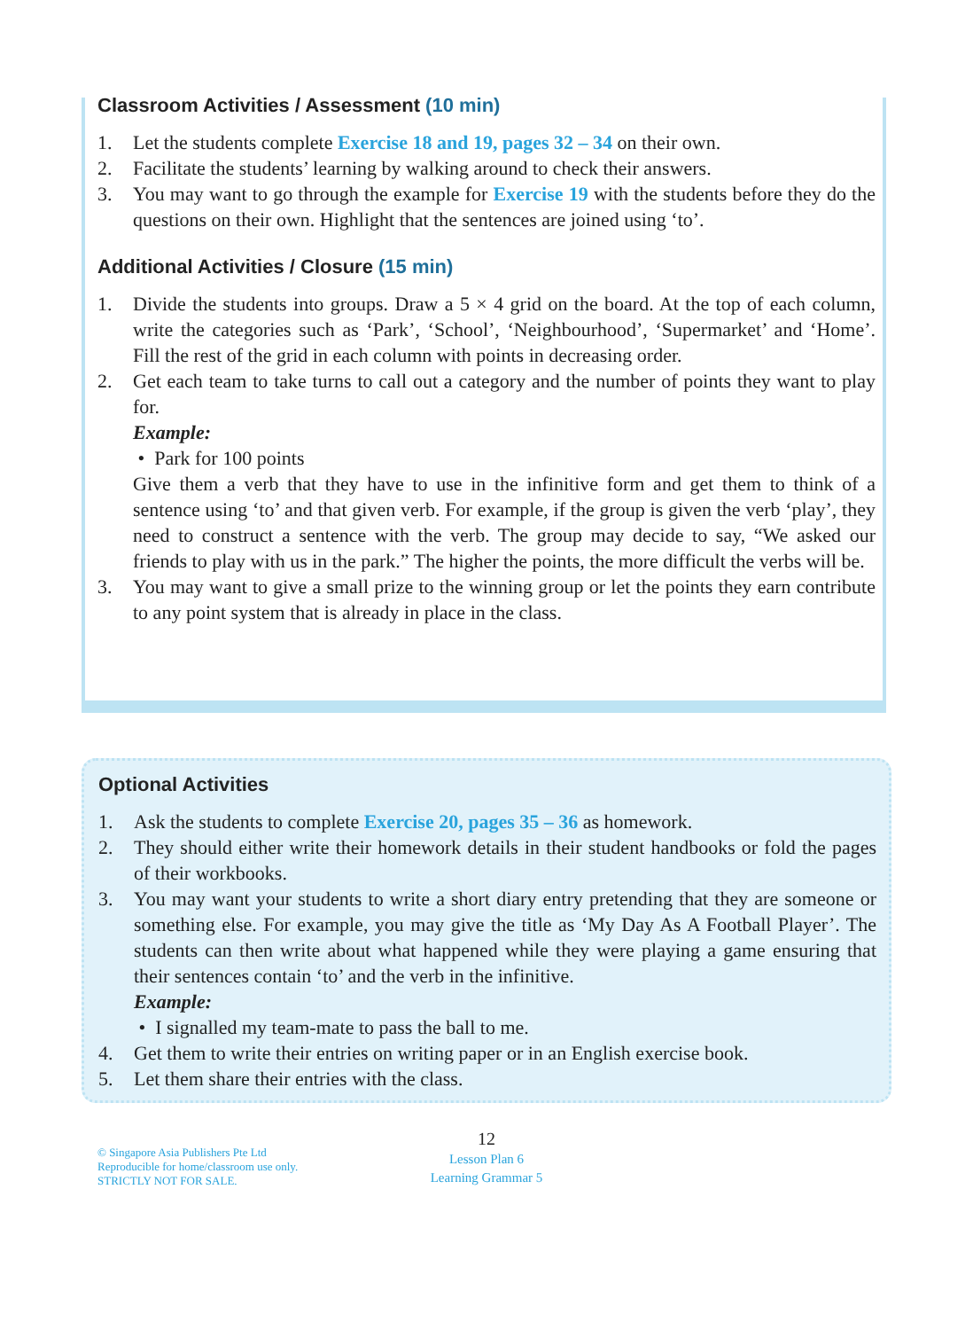Classroom Activities / Assessment (10 min)
1. Let the students complete Exercise 18 and 19, pages 32 – 34 on their own.
2. Facilitate the students’ learning by walking around to check their answers.
3. You may want to go through the example for Exercise 19 with the students before they do the questions on their own. Highlight that the sentences are joined using ‘to’.
Additional Activities / Closure (15 min)
1. Divide the students into groups. Draw a 5 × 4 grid on the board. At the top of each column, write the categories such as ‘Park’, ‘School’, ‘Neighbourhood’, ‘Supermarket’ and ‘Home’. Fill the rest of the grid in each column with points in decreasing order.
2. Get each team to take turns to call out a category and the number of points they want to play for.
Example:
• Park for 100 points
Give them a verb that they have to use in the infinitive form and get them to think of a sentence using ‘to’ and that given verb. For example, if the group is given the verb ‘play’, they need to construct a sentence with the verb. The group may decide to say, “We asked our friends to play with us in the park.” The higher the points, the more difficult the verbs will be.
3. You may want to give a small prize to the winning group or let the points they earn contribute to any point system that is already in place in the class.
Optional Activities
1. Ask the students to complete Exercise 20, pages 35 – 36 as homework.
2. They should either write their homework details in their student handbooks or fold the pages of their workbooks.
3. You may want your students to write a short diary entry pretending that they are someone or something else. For example, you may give the title as ‘My Day As A Football Player’. The students can then write about what happened while they were playing a game ensuring that their sentences contain ‘to’ and the verb in the infinitive.
Example:
• I signalled my team-mate to pass the ball to me.
4. Get them to write their entries on writing paper or in an English exercise book.
5. Let them share their entries with the class.
© Singapore Asia Publishers Pte Ltd
Reproducible for home/classroom use only.
STRICTLY NOT FOR SALE.
12
Lesson Plan 6
Learning Grammar 5